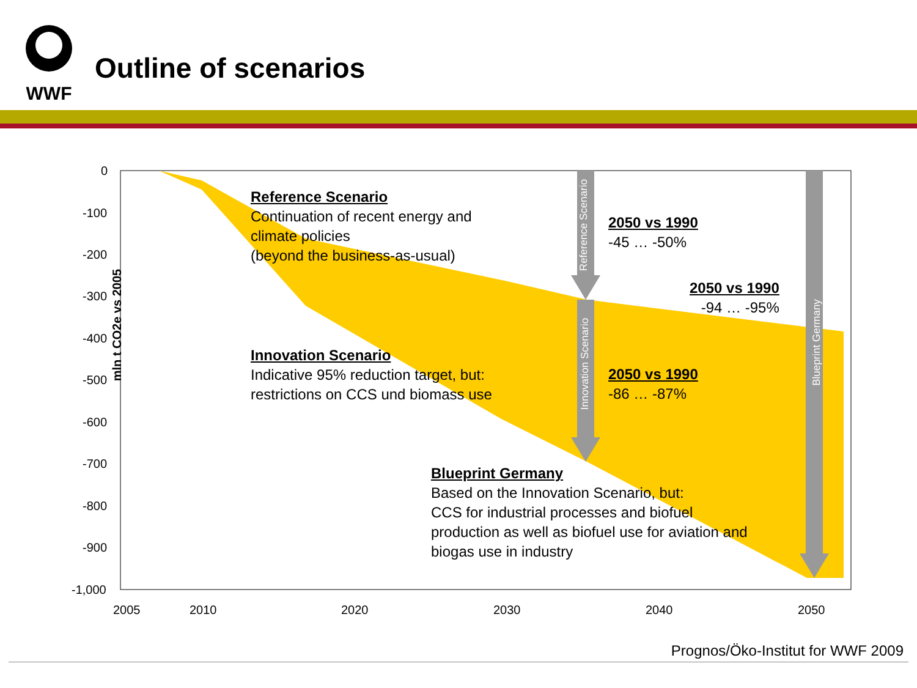WWF
Outline of scenarios
mln t CO2e vs 2005
0
-100
-200
-300
-400
-500
-600
-700
-800
-900
-1,000
2005 2010 2020 2030 2040 2050
Reference Scenario
Continuation of recent energy and
climate policies
(beyond the business-as-usual)
2050 vs 1990
-45 … -50%
2050 vs 1990
-94 … -95%
Innovation Scenario
Indicative 95% reduction target, but:
restrictions on CCS und biomass use
2050 vs 1990
-86 … -87%
Blueprint Germany
Based on the Innovation Scenario, but:
CCS for industrial processes and biofuel
production as well as biofuel use for aviation and
biogas use in industry
Reference Scenario
Innovation Scenario
Blueprint Germany
Prognos/Öko-Institut for WWF 2009